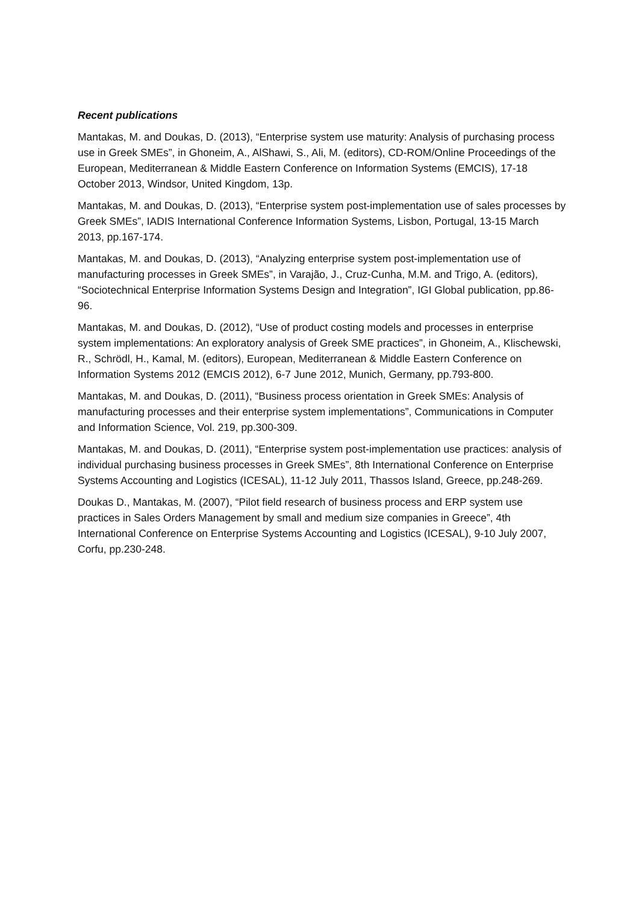Recent publications
Mantakas, M. and Doukas, D. (2013), “Enterprise system use maturity: Analysis of purchasing process use in Greek SMEs”, in Ghoneim, A., AlShawi, S., Ali, M. (editors), CD-ROM/Online Proceedings of the European, Mediterranean & Middle Eastern Conference on Information Systems (EMCIS), 17-18 October 2013, Windsor, United Kingdom, 13p.
Mantakas, M. and Doukas, D. (2013), “Enterprise system post-implementation use of sales processes by Greek SMEs”, IADIS International Conference Information Systems, Lisbon, Portugal, 13-15 March 2013, pp.167-174.
Mantakas, M. and Doukas, D. (2013), “Analyzing enterprise system post-implementation use of manufacturing processes in Greek SMEs”, in Varajão, J., Cruz-Cunha, M.M. and Trigo, A. (editors), “Sociotechnical Enterprise Information Systems Design and Integration”, IGI Global publication, pp.86-96.
Mantakas, M. and Doukas, D. (2012), “Use of product costing models and processes in enterprise system implementations: An exploratory analysis of Greek SME practices”, in Ghoneim, A., Klischewski, R., Schrödl, H., Kamal, M. (editors), European, Mediterranean & Middle Eastern Conference on Information Systems 2012 (EMCIS 2012), 6-7 June 2012, Munich, Germany, pp.793-800.
Mantakas, M. and Doukas, D. (2011), “Business process orientation in Greek SMEs: Analysis of manufacturing processes and their enterprise system implementations”, Communications in Computer and Information Science, Vol. 219, pp.300-309.
Mantakas, M. and Doukas, D. (2011), “Enterprise system post-implementation use practices: analysis of individual purchasing business processes in Greek SMEs”, 8th International Conference on Enterprise Systems Accounting and Logistics (ICESAL), 11-12 July 2011, Thassos Island, Greece, pp.248-269.
Doukas D., Mantakas, M. (2007), “Pilot field research of business process and ERP system use practices in Sales Orders Management by small and medium size companies in Greece”, 4th International Conference on Enterprise Systems Accounting and Logistics (ICESAL), 9-10 July 2007, Corfu, pp.230-248.